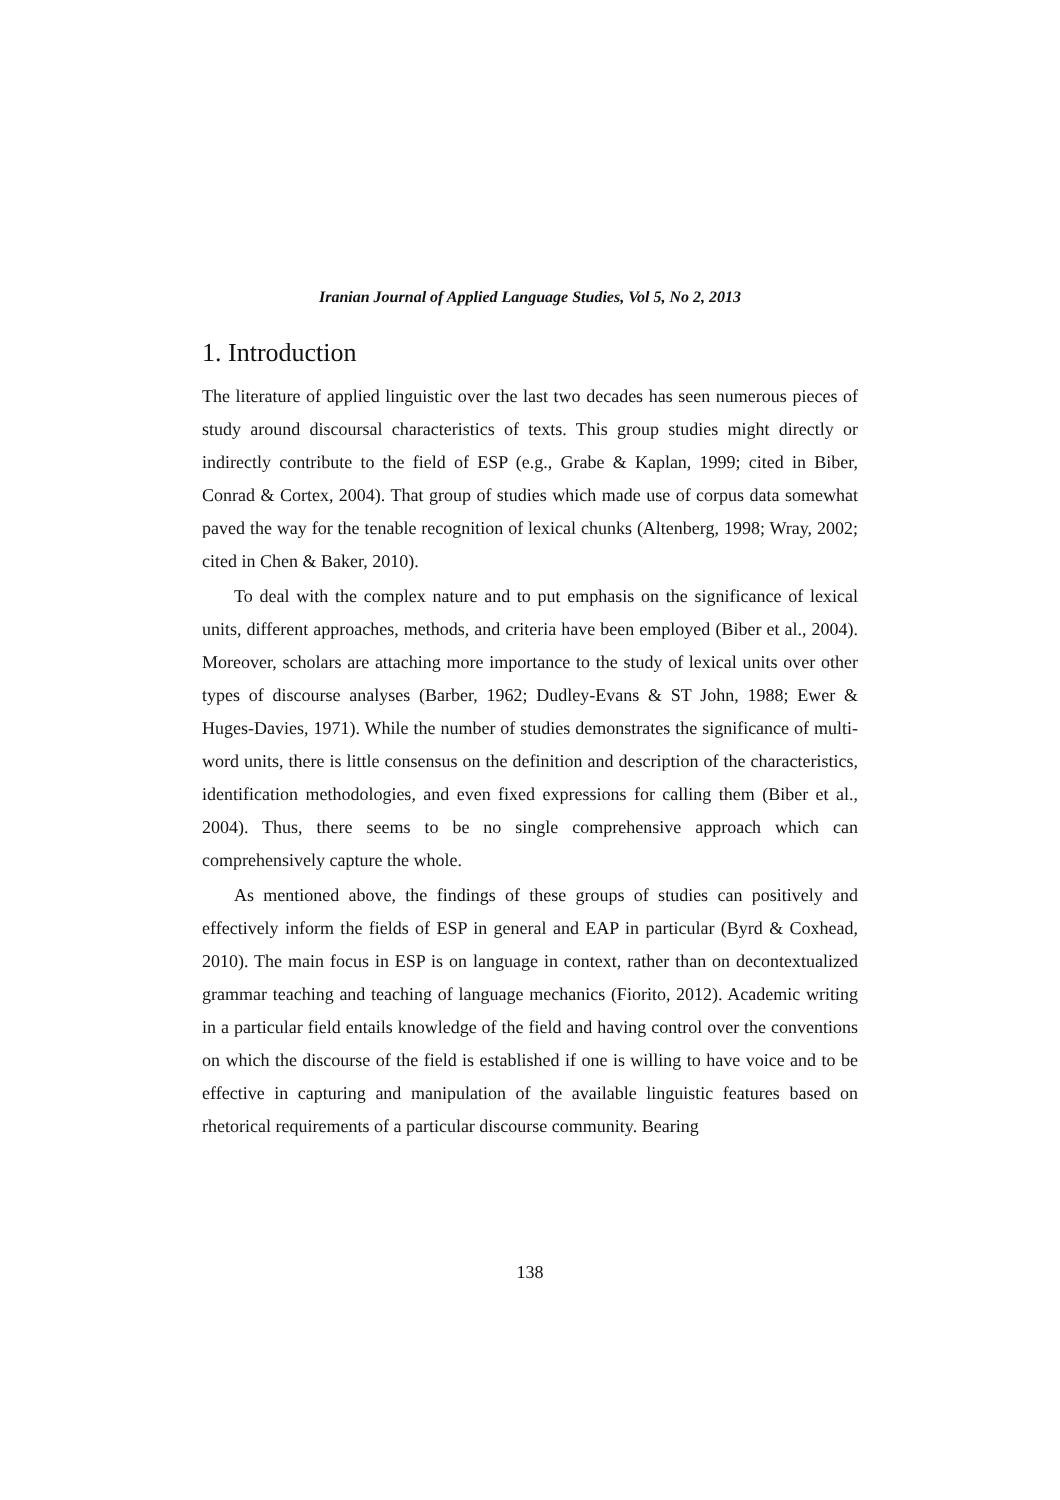Iranian Journal of Applied Language Studies, Vol 5, No 2, 2013
1. Introduction
The literature of applied linguistic over the last two decades has seen numerous pieces of study around discoursal characteristics of texts. This group studies might directly or indirectly contribute to the field of ESP (e.g., Grabe & Kaplan, 1999; cited in Biber, Conrad & Cortex, 2004). That group of studies which made use of corpus data somewhat paved the way for the tenable recognition of lexical chunks (Altenberg, 1998; Wray, 2002; cited in Chen & Baker, 2010).
To deal with the complex nature and to put emphasis on the significance of lexical units, different approaches, methods, and criteria have been employed (Biber et al., 2004). Moreover, scholars are attaching more importance to the study of lexical units over other types of discourse analyses (Barber, 1962; Dudley-Evans & ST John, 1988; Ewer & Huges-Davies, 1971). While the number of studies demonstrates the significance of multi-word units, there is little consensus on the definition and description of the characteristics, identification methodologies, and even fixed expressions for calling them (Biber et al., 2004). Thus, there seems to be no single comprehensive approach which can comprehensively capture the whole.
As mentioned above, the findings of these groups of studies can positively and effectively inform the fields of ESP in general and EAP in particular (Byrd & Coxhead, 2010). The main focus in ESP is on language in context, rather than on decontextualized grammar teaching and teaching of language mechanics (Fiorito, 2012). Academic writing in a particular field entails knowledge of the field and having control over the conventions on which the discourse of the field is established if one is willing to have voice and to be effective in capturing and manipulation of the available linguistic features based on rhetorical requirements of a particular discourse community. Bearing
138